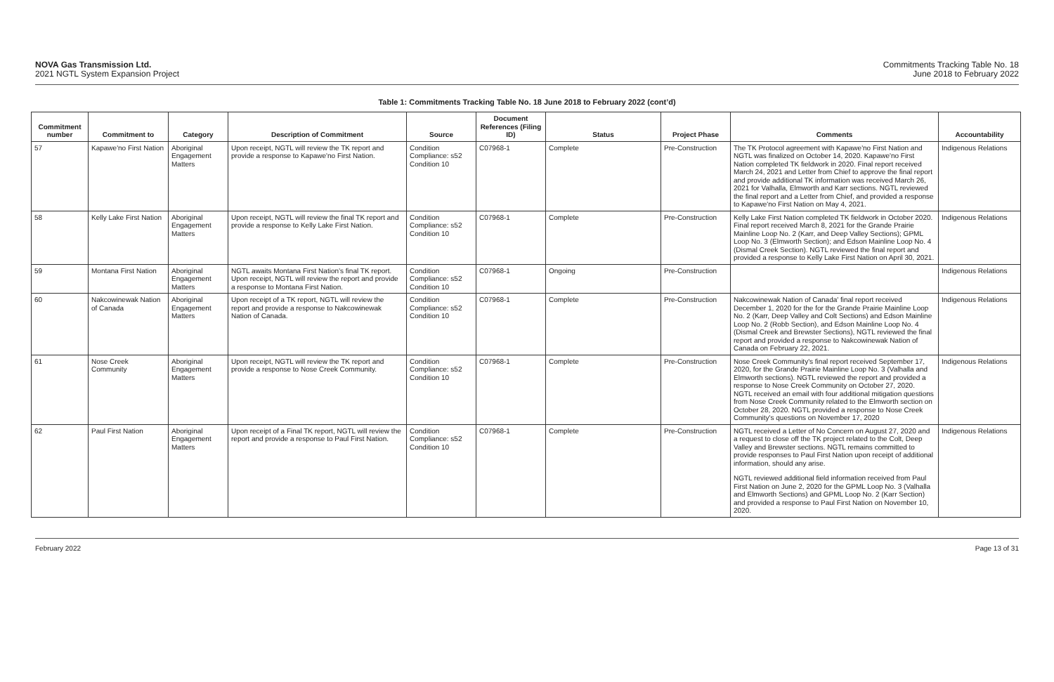NOVA Gas Transmission Ltd.
2021 NGTL System Expansion Project
Commitments Tracking Table No. 18
June 2018 to February 2022
Table 1: Commitments Tracking Table No. 18 June 2018 to February 2022 (cont’d)
| Commitment number | Commitment to | Category | Description of Commitment | Source | Document References (Filing ID) | Status | Project Phase | Comments | Accountability |
| --- | --- | --- | --- | --- | --- | --- | --- | --- | --- |
| 57 | Kapawe'no First Nation | Aboriginal Engagement Matters | Upon receipt, NGTL will review the TK report and provide a response to Kapawe'no First Nation. | Condition Compliance: s52 Condition 10 | C07968-1 | Complete | Pre-Construction | The TK Protocol agreement with Kapawe'no First Nation and NGTL was finalized on October 14, 2020. Kapawe'no First Nation completed TK fieldwork in 2020. Final report received March 24, 2021 and Letter from Chief to approve the final report and provide additional TK information was received March 26, 2021 for Valhalla, Elmworth and Karr sections. NGTL reviewed the final report and a Letter from Chief, and provided a response to Kapawe'no First Nation on May 4, 2021. | Indigenous Relations |
| 58 | Kelly Lake First Nation | Aboriginal Engagement Matters | Upon receipt, NGTL will review the final TK report and provide a response to Kelly Lake First Nation. | Condition Compliance: s52 Condition 10 | C07968-1 | Complete | Pre-Construction | Kelly Lake First Nation completed TK fieldwork in October 2020. Final report received March 8, 2021 for the Grande Prairie Mainline Loop No. 2 (Karr, and Deep Valley Sections); GPML Loop No. 3 (Elmworth Section); and Edson Mainline Loop No. 4 (Dismal Creek Section). NGTL reviewed the final report and provided a response to Kelly Lake First Nation on April 30, 2021. | Indigenous Relations |
| 59 | Montana First Nation | Aboriginal Engagement Matters | NGTL awaits Montana First Nation’s final TK report. Upon receipt, NGTL will review the report and provide a response to Montana First Nation. | Condition Compliance: s52 Condition 10 | C07968-1 | Ongoing | Pre-Construction | | Indigenous Relations |
| 60 | Nakcowinewak Nation of Canada | Aboriginal Engagement Matters | Upon receipt of a TK report, NGTL will review the report and provide a response to Nakcowinewak Nation of Canada. | Condition Compliance: s52 Condition 10 | C07968-1 | Complete | Pre-Construction | Nakcowinewak Nation of Canada' final report received December 1, 2020 for the for the Grande Prairie Mainline Loop No. 2 (Karr, Deep Valley and Colt Sections) and Edson Mainline Loop No. 2 (Robb Section), and Edson Mainline Loop No. 4 (Dismal Creek and Brewster Sections), NGTL reviewed the final report and provided a response to Nakcowinewak Nation of Canada on February 22, 2021. | Indigenous Relations |
| 61 | Nose Creek Community | Aboriginal Engagement Matters | Upon receipt, NGTL will review the TK report and provide a response to Nose Creek Community. | Condition Compliance: s52 Condition 10 | C07968-1 | Complete | Pre-Construction | Nose Creek Community's final report received September 17, 2020, for the Grande Prairie Mainline Loop No. 3 (Valhalla and Elmworth sections). NGTL reviewed the report and provided a response to Nose Creek Community on October 27, 2020. NGTL received an email with four additional mitigation questions from Nose Creek Community related to the Elmworth section on October 28, 2020. NGTL provided a response to Nose Creek Community's questions on November 17, 2020 | Indigenous Relations |
| 62 | Paul First Nation | Aboriginal Engagement Matters | Upon receipt of a Final TK report, NGTL will review the report and provide a response to Paul First Nation. | Condition Compliance: s52 Condition 10 | C07968-1 | Complete | Pre-Construction | NGTL received a Letter of No Concern on August 27, 2020 and a request to close off the TK project related to the Colt, Deep Valley and Brewster sections. NGTL remains committed to provide responses to Paul First Nation upon receipt of additional information, should any arise. NGTL reviewed additional field information received from Paul First Nation on June 2, 2020 for the GPML Loop No. 3 (Valhalla and Elmworth Sections) and GPML Loop No. 2 (Karr Section) and provided a response to Paul First Nation on November 10, 2020. | Indigenous Relations |
February 2022 Page 13 of 31